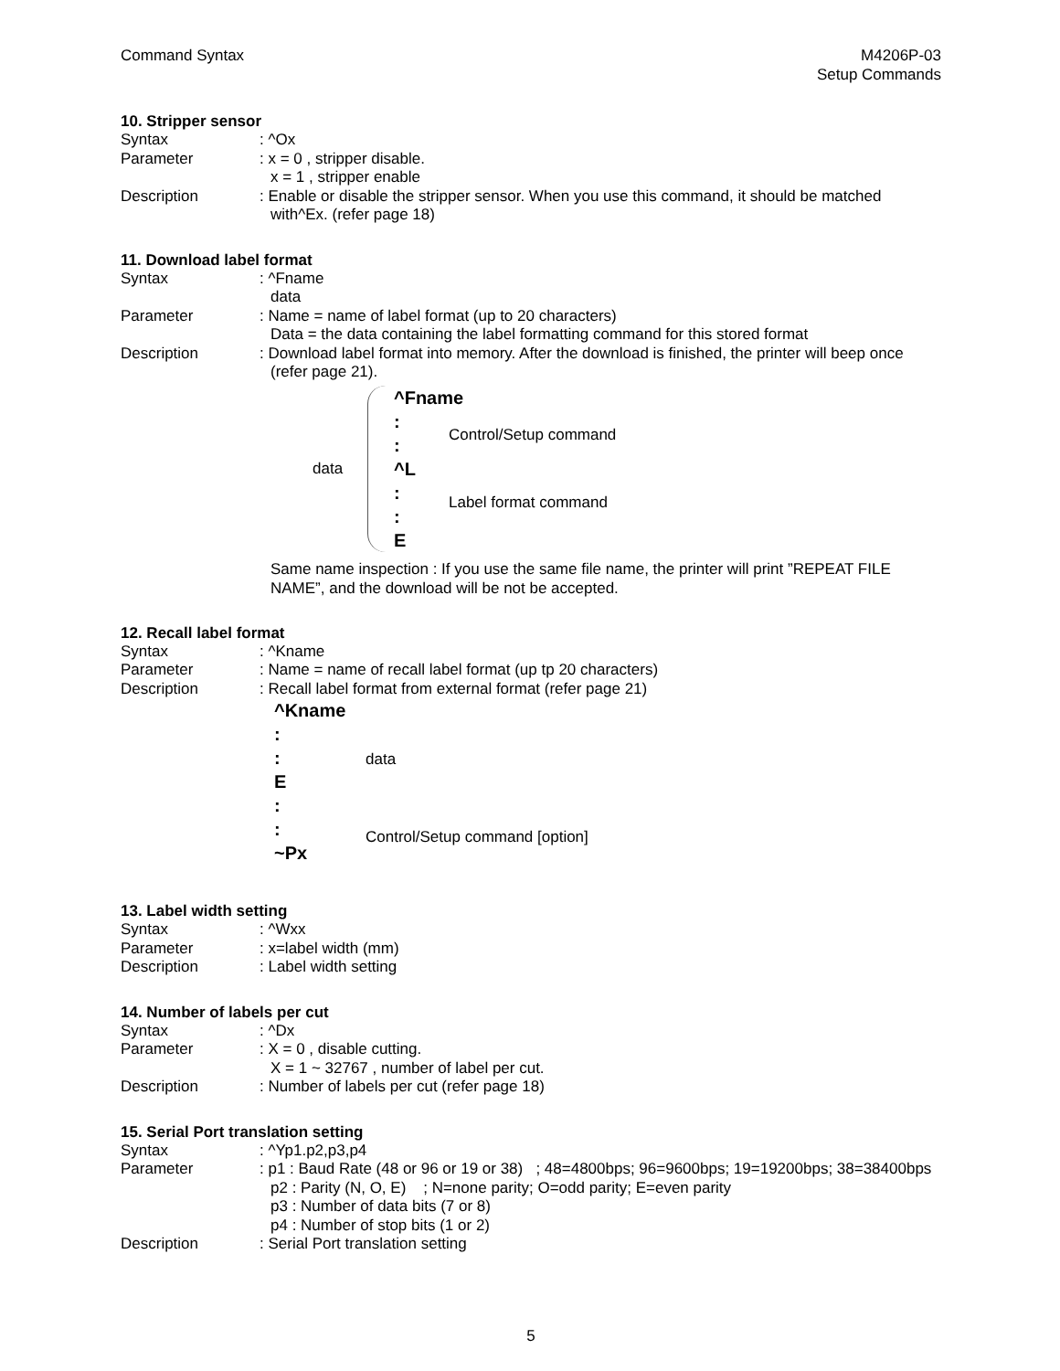Command Syntax M4206P-03
Setup Commands
10. Stripper sensor
Syntax : ^Ox
Parameter : x = 0 , stripper disable.
x = 1 , stripper enable
Description : Enable or disable the stripper sensor. When you use this command, it should be matched with^Ex. (refer page 18)
11. Download label format
Syntax : ^Fname
data
Parameter : Name = name of label format (up to 20 characters)
Data = the data containing the label formatting command for this stored format
Description : Download label format into memory. After the download is finished, the printer will beep once (refer page 21).
data
^Fname
:
:
^L
:
:
E
Control/Setup command
Label format command
Same name inspection : If you use the same file name, the printer will print ”REPEAT FILE NAME”, and the download will be not be accepted.
12. Recall label format
Syntax : ^Kname
Parameter : Name = name of recall label format (up tp 20 characters)
Description : Recall label format from external format (refer page 21)
^Kname
:
:
E
:
:
~Px
data
Control/Setup command [option]
13. Label width setting
Syntax : ^Wxx
Parameter : x=label width (mm)
Description : Label width setting
14. Number of labels per cut
Syntax : ^Dx
Parameter : X = 0 , disable cutting.
X = 1 ~ 32767 , number of label per cut.
Description : Number of labels per cut (refer page 18)
15. Serial Port translation setting
Syntax : ^Yp1.p2,p3,p4
Parameter : p1 : Baud Rate (48 or 96 or 19 or 38) ; 48=4800bps; 96=9600bps; 19=19200bps; 38=38400bps
p2 : Parity (N, O, E) ; N=none parity; O=odd parity; E=even parity
p3 : Number of data bits (7 or 8)
p4 : Number of stop bits (1 or 2)
Description : Serial Port translation setting
5